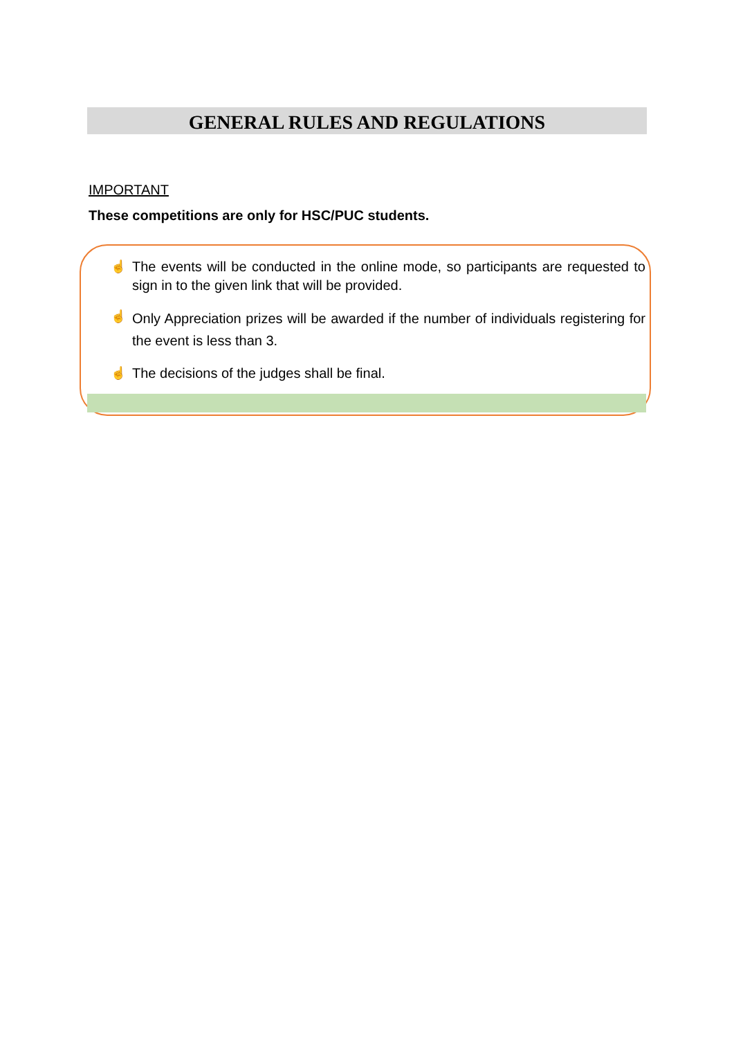GENERAL RULES AND REGULATIONS
IMPORTANT
These competitions are only for HSC/PUC students.
☝ The events will be conducted in the online mode, so participants are requested to sign in to the given link that will be provided.
☝
Only Appreciation prizes will be awarded if the number of individuals registering for the event is less than 3.
☝ The decisions of the judges shall be final.